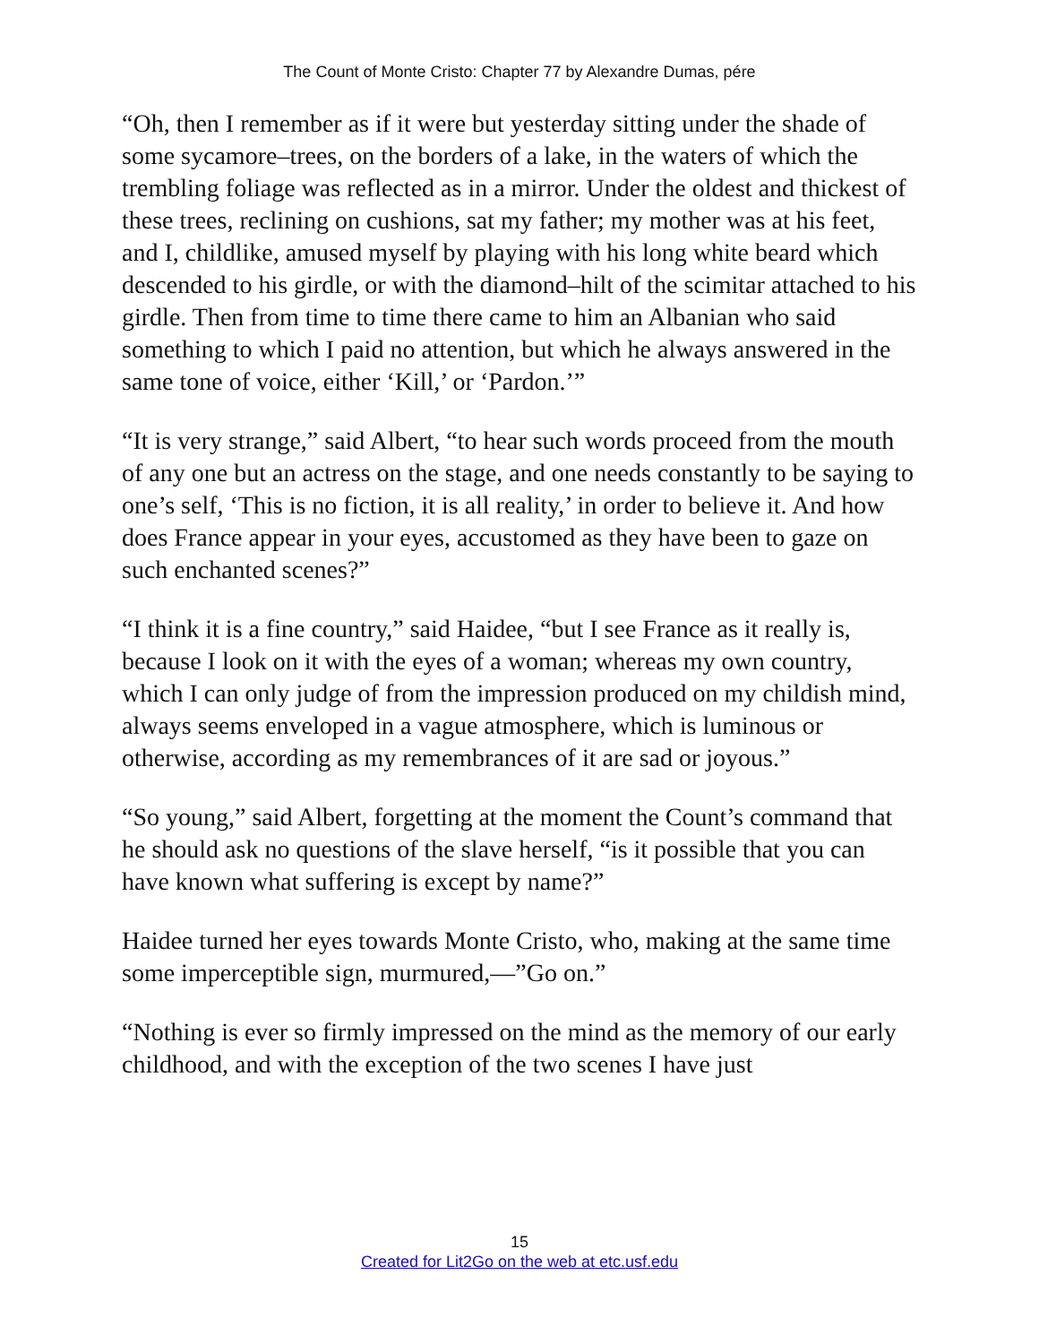The Count of Monte Cristo: Chapter 77 by Alexandre Dumas, pére
“Oh, then I remember as if it were but yesterday sitting under the shade of some sycamore–trees, on the borders of a lake, in the waters of which the trembling foliage was reflected as in a mirror. Under the oldest and thickest of these trees, reclining on cushions, sat my father; my mother was at his feet, and I, childlike, amused myself by playing with his long white beard which descended to his girdle, or with the diamond–hilt of the scimitar attached to his girdle. Then from time to time there came to him an Albanian who said something to which I paid no attention, but which he always answered in the same tone of voice, either ‘Kill,’ or ‘Pardon.’”
“It is very strange,” said Albert, “to hear such words proceed from the mouth of any one but an actress on the stage, and one needs constantly to be saying to one’s self, ‘This is no fiction, it is all reality,’ in order to believe it. And how does France appear in your eyes, accustomed as they have been to gaze on such enchanted scenes?”
“I think it is a fine country,” said Haidee, “but I see France as it really is, because I look on it with the eyes of a woman; whereas my own country, which I can only judge of from the impression produced on my childish mind, always seems enveloped in a vague atmosphere, which is luminous or otherwise, according as my remembrances of it are sad or joyous.”
“So young,” said Albert, forgetting at the moment the Count’s command that he should ask no questions of the slave herself, “is it possible that you can have known what suffering is except by name?”
Haidee turned her eyes towards Monte Cristo, who, making at the same time some imperceptible sign, murmured,—”Go on.”
“Nothing is ever so firmly impressed on the mind as the memory of our early childhood, and with the exception of the two scenes I have just
15
Created for Lit2Go on the web at etc.usf.edu